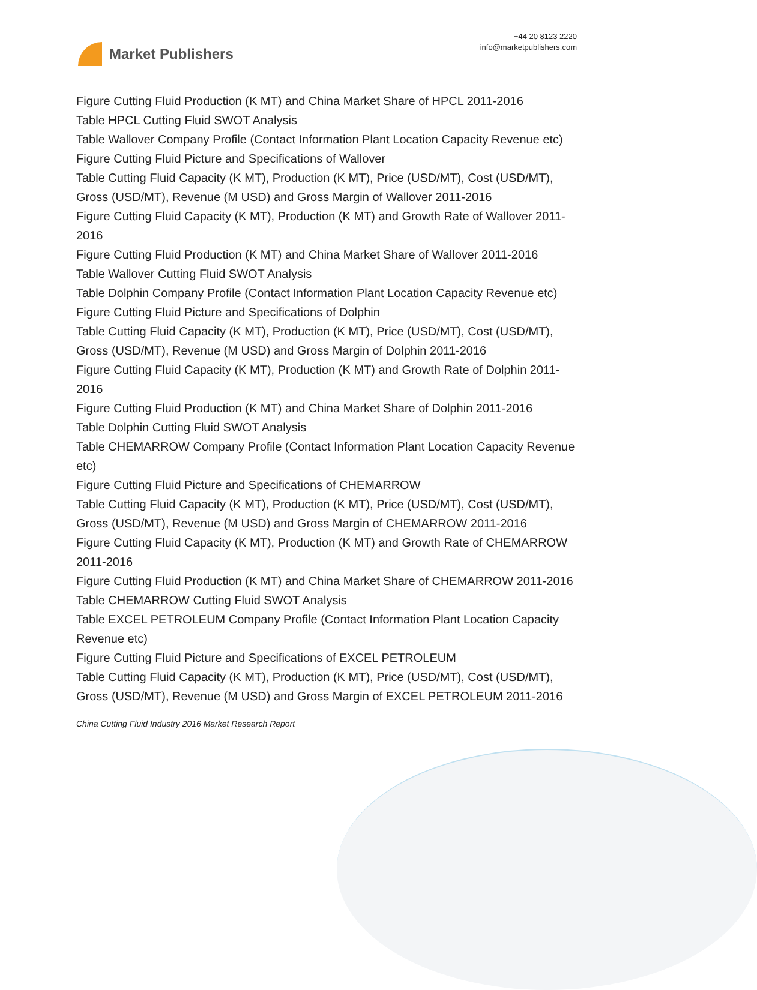Market Publishers
+44 20 8123 2220
info@marketpublishers.com
Figure Cutting Fluid Production (K MT) and China Market Share of HPCL 2011-2016
Table HPCL Cutting Fluid SWOT Analysis
Table Wallover Company Profile (Contact Information Plant Location Capacity Revenue etc)
Figure Cutting Fluid Picture and Specifications of Wallover
Table Cutting Fluid Capacity (K MT), Production (K MT), Price (USD/MT), Cost (USD/MT), Gross (USD/MT), Revenue (M USD) and Gross Margin of Wallover 2011-2016
Figure Cutting Fluid Capacity (K MT), Production (K MT) and Growth Rate of Wallover 2011-2016
Figure Cutting Fluid Production (K MT) and China Market Share of Wallover 2011-2016
Table Wallover Cutting Fluid SWOT Analysis
Table Dolphin Company Profile (Contact Information Plant Location Capacity Revenue etc)
Figure Cutting Fluid Picture and Specifications of Dolphin
Table Cutting Fluid Capacity (K MT), Production (K MT), Price (USD/MT), Cost (USD/MT), Gross (USD/MT), Revenue (M USD) and Gross Margin of Dolphin 2011-2016
Figure Cutting Fluid Capacity (K MT), Production (K MT) and Growth Rate of Dolphin 2011-2016
Figure Cutting Fluid Production (K MT) and China Market Share of Dolphin 2011-2016
Table Dolphin Cutting Fluid SWOT Analysis
Table CHEMARROW Company Profile (Contact Information Plant Location Capacity Revenue etc)
Figure Cutting Fluid Picture and Specifications of CHEMARROW
Table Cutting Fluid Capacity (K MT), Production (K MT), Price (USD/MT), Cost (USD/MT), Gross (USD/MT), Revenue (M USD) and Gross Margin of CHEMARROW 2011-2016
Figure Cutting Fluid Capacity (K MT), Production (K MT) and Growth Rate of CHEMARROW 2011-2016
Figure Cutting Fluid Production (K MT) and China Market Share of CHEMARROW 2011-2016
Table CHEMARROW Cutting Fluid SWOT Analysis
Table EXCEL PETROLEUM Company Profile (Contact Information Plant Location Capacity Revenue etc)
Figure Cutting Fluid Picture and Specifications of EXCEL PETROLEUM
Table Cutting Fluid Capacity (K MT), Production (K MT), Price (USD/MT), Cost (USD/MT), Gross (USD/MT), Revenue (M USD) and Gross Margin of EXCEL PETROLEUM 2011-2016
China Cutting Fluid Industry 2016 Market Research Report